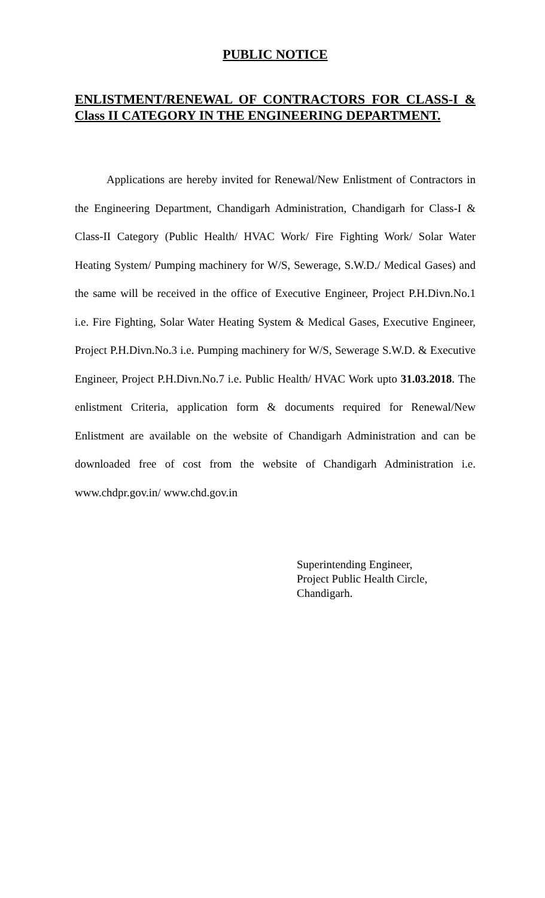PUBLIC NOTICE
ENLISTMENT/RENEWAL OF CONTRACTORS FOR CLASS-I & Class II CATEGORY IN THE ENGINEERING DEPARTMENT.
Applications are hereby invited for Renewal/New Enlistment of Contractors in the Engineering Department, Chandigarh Administration, Chandigarh for Class-I & Class-II Category (Public Health/ HVAC Work/ Fire Fighting Work/ Solar Water Heating System/ Pumping machinery for W/S, Sewerage, S.W.D./ Medical Gases) and the same will be received in the office of Executive Engineer, Project P.H.Divn.No.1 i.e. Fire Fighting, Solar Water Heating System & Medical Gases, Executive Engineer, Project P.H.Divn.No.3 i.e. Pumping machinery for W/S, Sewerage S.W.D. & Executive Engineer, Project P.H.Divn.No.7 i.e. Public Health/ HVAC Work upto 31.03.2018. The enlistment Criteria, application form & documents required for Renewal/New Enlistment are available on the website of Chandigarh Administration and can be downloaded free of cost from the website of Chandigarh Administration i.e. www.chdpr.gov.in/ www.chd.gov.in
Superintending Engineer,
Project Public Health Circle,
Chandigarh.